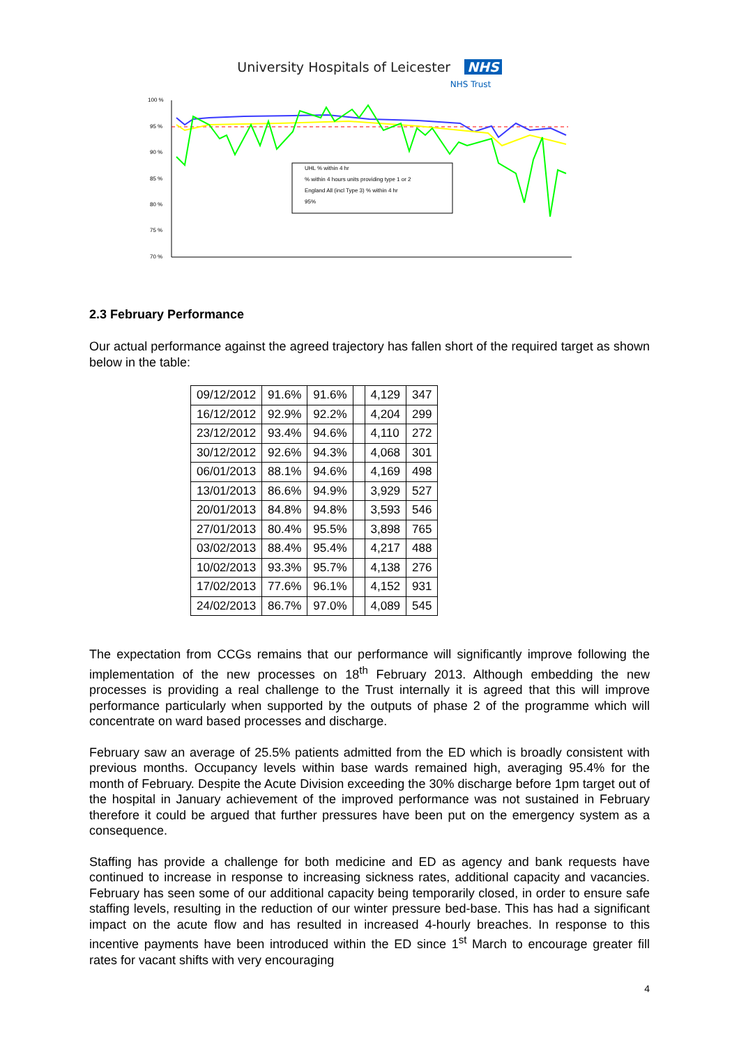University Hospitals of Leicester NHS
NHS Trust
100 %
95 %
90 %
85 %
80 %
75 %
70 %
UHL % within 4 hr
% within 4 hours units providing type 1 or 2
England All (incl Type 3) % within 4 hr
95%
2.3 February Performance
Our actual performance against the agreed trajectory has fallen short of the required target as shown below in the table:
| 09/12/2012 | 91.6% | 91.6% | | 4,129 | 347 |
| 16/12/2012 | 92.9% | 92.2% | | 4,204 | 299 |
| 23/12/2012 | 93.4% | 94.6% | | 4,110 | 272 |
| 30/12/2012 | 92.6% | 94.3% | | 4,068 | 301 |
| 06/01/2013 | 88.1% | 94.6% | | 4,169 | 498 |
| 13/01/2013 | 86.6% | 94.9% | | 3,929 | 527 |
| 20/01/2013 | 84.8% | 94.8% | | 3,593 | 546 |
| 27/01/2013 | 80.4% | 95.5% | | 3,898 | 765 |
| 03/02/2013 | 88.4% | 95.4% | | 4,217 | 488 |
| 10/02/2013 | 93.3% | 95.7% | | 4,138 | 276 |
| 17/02/2013 | 77.6% | 96.1% | | 4,152 | 931 |
| 24/02/2013 | 86.7% | 97.0% | | 4,089 | 545 |
The expectation from CCGs remains that our performance will significantly improve following the implementation of the new processes on 18<sup>th</sup> February 2013. Although embedding the new processes is providing a real challenge to the Trust internally it is agreed that this will improve performance particularly when supported by the outputs of phase 2 of the programme which will concentrate on ward based processes and discharge.
February saw an average of 25.5% patients admitted from the ED which is broadly consistent with previous months. Occupancy levels within base wards remained high, averaging 95.4% for the month of February. Despite the Acute Division exceeding the 30% discharge before 1pm target out of the hospital in January achievement of the improved performance was not sustained in February therefore it could be argued that further pressures have been put on the emergency system as a consequence.
Staffing has provide a challenge for both medicine and ED as agency and bank requests have continued to increase in response to increasing sickness rates, additional capacity and vacancies. February has seen some of our additional capacity being temporarily closed, in order to ensure safe staffing levels, resulting in the reduction of our winter pressure bed-base. This has had a significant impact on the acute flow and has resulted in increased 4-hourly breaches. In response to this incentive payments have been introduced within the ED since 1<sup>st</sup> March to encourage greater fill rates for vacant shifts with very encouraging
4